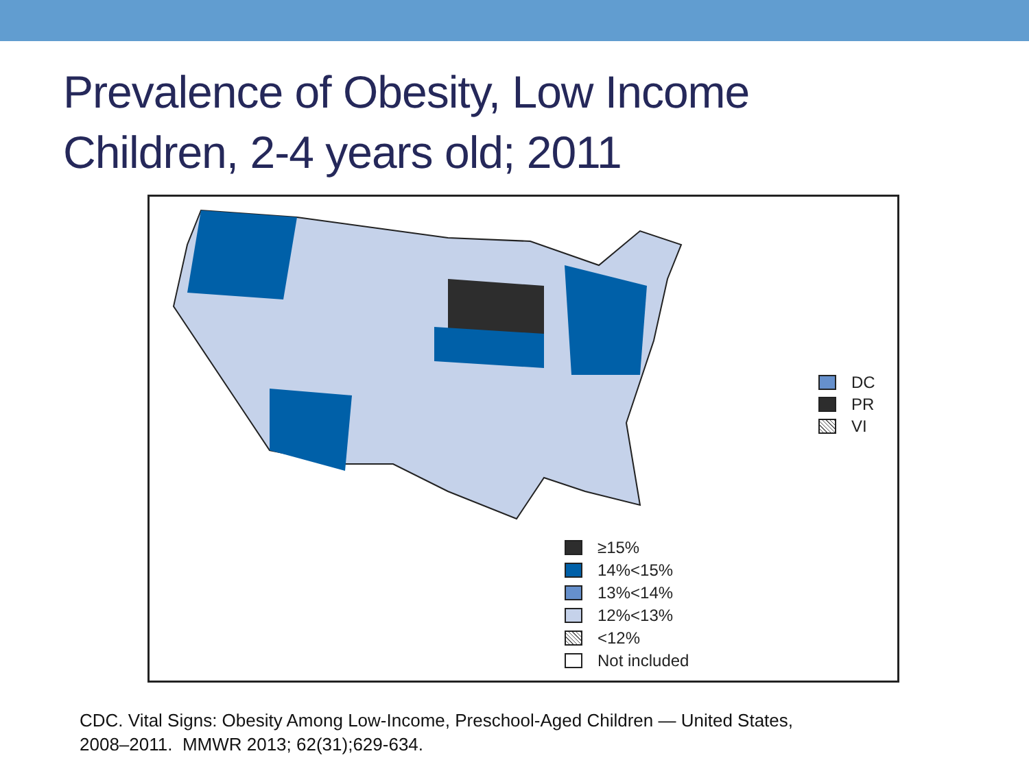Prevalence of Obesity, Low Income
Children, 2-4 years old; 2011
DC
PR
VI
≥15%
14%<15%
13%<14%
12%<13%
<12%
Not included
CDC. Vital Signs: Obesity Among Low-Income, Preschool-Aged Children — United States,
2008–2011. MMWR 2013; 62(31);629-634.